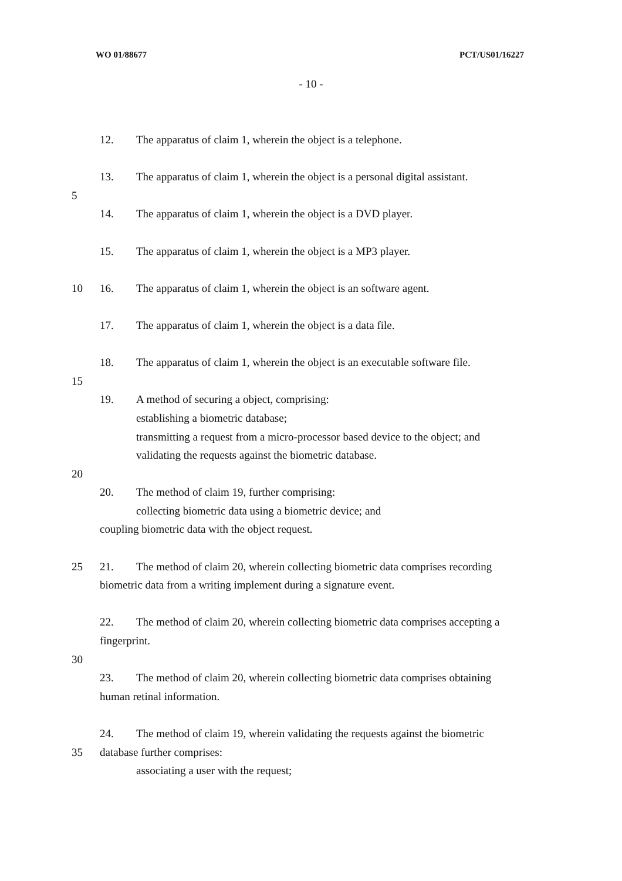WO 01/88677 PCT/US01/16227
- 10 -
12. The apparatus of claim 1, wherein the object is a telephone.
13. The apparatus of claim 1, wherein the object is a personal digital assistant.
5
14. The apparatus of claim 1, wherein the object is a DVD player.
15. The apparatus of claim 1, wherein the object is a MP3 player.
10 16. The apparatus of claim 1, wherein the object is an software agent.
17. The apparatus of claim 1, wherein the object is a data file.
18. The apparatus of claim 1, wherein the object is an executable software file.
15
19. A method of securing a object, comprising:
establishing a biometric database;
transmitting a request from a micro-processor based device to the object; and
validating the requests against the biometric database.
20
20. The method of claim 19, further comprising:
collecting biometric data using a biometric device; and
coupling biometric data with the object request.
25 21. The method of claim 20, wherein collecting biometric data comprises recording
biometric data from a writing implement during a signature event.
22. The method of claim 20, wherein collecting biometric data comprises accepting a
fingerprint.
30
23. The method of claim 20, wherein collecting biometric data comprises obtaining
human retinal information.
24. The method of claim 19, wherein validating the requests against the biometric
35 database further comprises:
associating a user with the request;